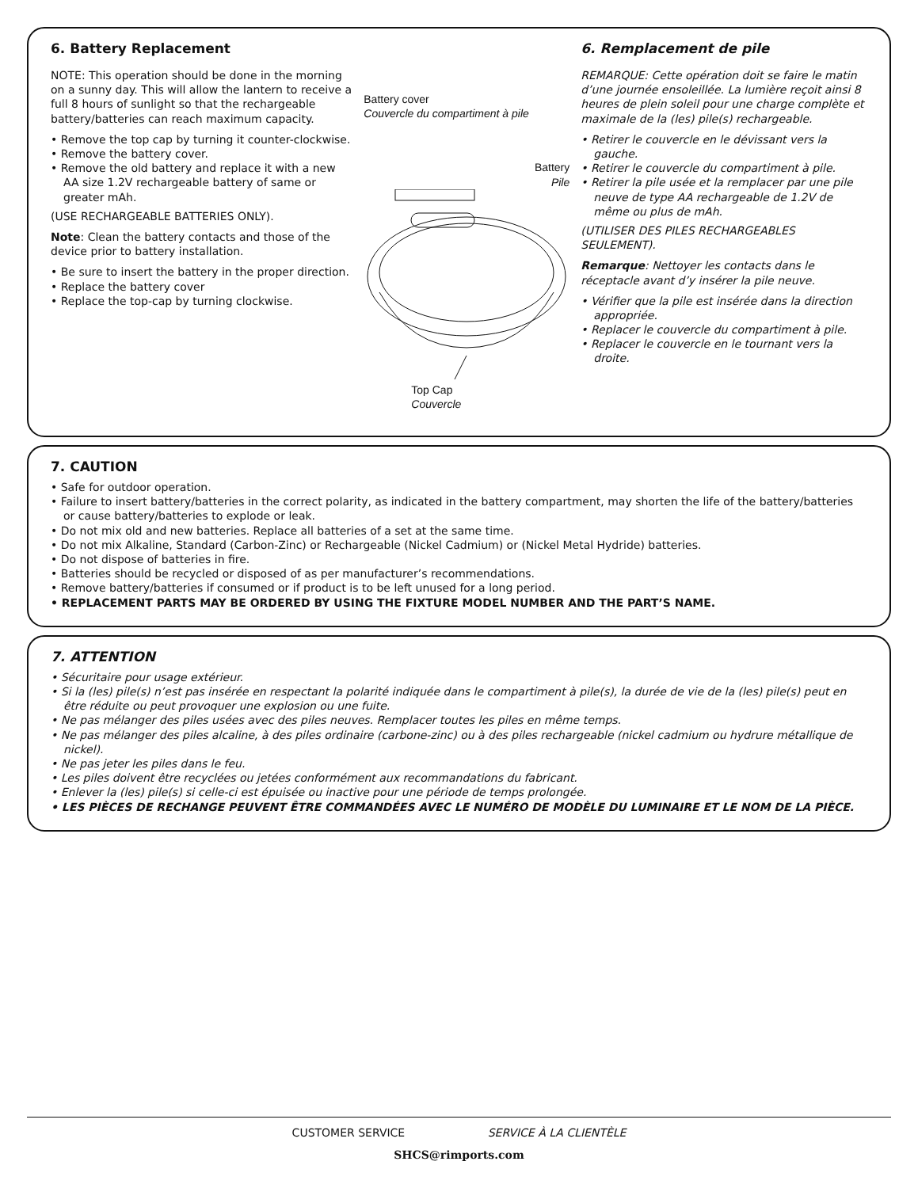6. Battery Replacement
NOTE: This operation should be done in the morning on a sunny day. This will allow the lantern to receive a full 8 hours of sunlight so that the rechargeable battery/batteries can reach maximum capacity.
• Remove the top cap by turning it counter-clockwise.
• Remove the battery cover.
• Remove the old battery and replace it with a new AA size 1.2V rechargeable battery of same or greater mAh.
(USE RECHARGEABLE BATTERIES ONLY).
Note: Clean the battery contacts and those of the device prior to battery installation.
• Be sure to insert the battery in the proper direction.
• Replace the battery cover
• Replace the top-cap by turning clockwise.
Battery cover
Couvercle du compartiment à pile
Battery
Pile
Top Cap
Couvercle
6. Remplacement de pile
REMARQUE: Cette opération doit se faire le matin d’une journée ensoleillée. La lumière reçoit ainsi 8 heures de plein soleil pour une charge complète et maximale de la (les) pile(s) rechargeable.
• Retirer le couvercle en le dévissant vers la gauche.
• Retirer le couvercle du compartiment à pile.
• Retirer la pile usée et la remplacer par une pile neuve de type AA rechargeable de 1.2V de même ou plus de mAh.
(UTILISER DES PILES RECHARGEABLES SEULEMENT).
Remarque: Nettoyer les contacts dans le réceptacle avant d’y insérer la pile neuve.
• Vérifier que la pile est insérée dans la direction appropriée.
• Replacer le couvercle du compartiment à pile.
• Replacer le couvercle en le tournant vers la droite.
7. CAUTION
• Safe for outdoor operation.
• Failure to insert battery/batteries in the correct polarity, as indicated in the battery compartment, may shorten the life of the battery/batteries or cause battery/batteries to explode or leak.
• Do not mix old and new batteries. Replace all batteries of a set at the same time.
• Do not mix Alkaline, Standard (Carbon-Zinc) or Rechargeable (Nickel Cadmium) or (Nickel Metal Hydride) batteries.
• Do not dispose of batteries in fire.
• Batteries should be recycled or disposed of as per manufacturer’s recommendations.
• Remove battery/batteries if consumed or if product is to be left unused for a long period.
• REPLACEMENT PARTS MAY BE ORDERED BY USING THE FIXTURE MODEL NUMBER AND THE PART’S NAME.
7. ATTENTION
• Sécuritaire pour usage extérieur.
• Si la (les) pile(s) n’est pas insérée en respectant la polarité indiquée dans le compartiment à pile(s), la durée de vie de la (les) pile(s) peut en être réduite ou peut provoquer une explosion ou une fuite.
• Ne pas mélanger des piles usées avec des piles neuves. Remplacer toutes les piles en même temps.
• Ne pas mélanger des piles alcaline, à des piles ordinaire (carbone-zinc) ou à des piles rechargeable (nickel cadmium ou hydrure métallique de nickel).
• Ne pas jeter les piles dans le feu.
• Les piles doivent être recyclées ou jetées conformément aux recommandations du fabricant.
• Enlever la (les) pile(s) si celle-ci est épuisée ou inactive pour une période de temps prolongée.
• LES PIÈCES DE RECHANGE PEUVENT ÊTRE COMMANDÉES AVEC LE NUMÉRO DE MODÈLE DU LUMINAIRE ET LE NOM DE LA PIÈCE.
CUSTOMER SERVICE SERVICE À LA CLIENTÈLE
SHCS@rimports.com